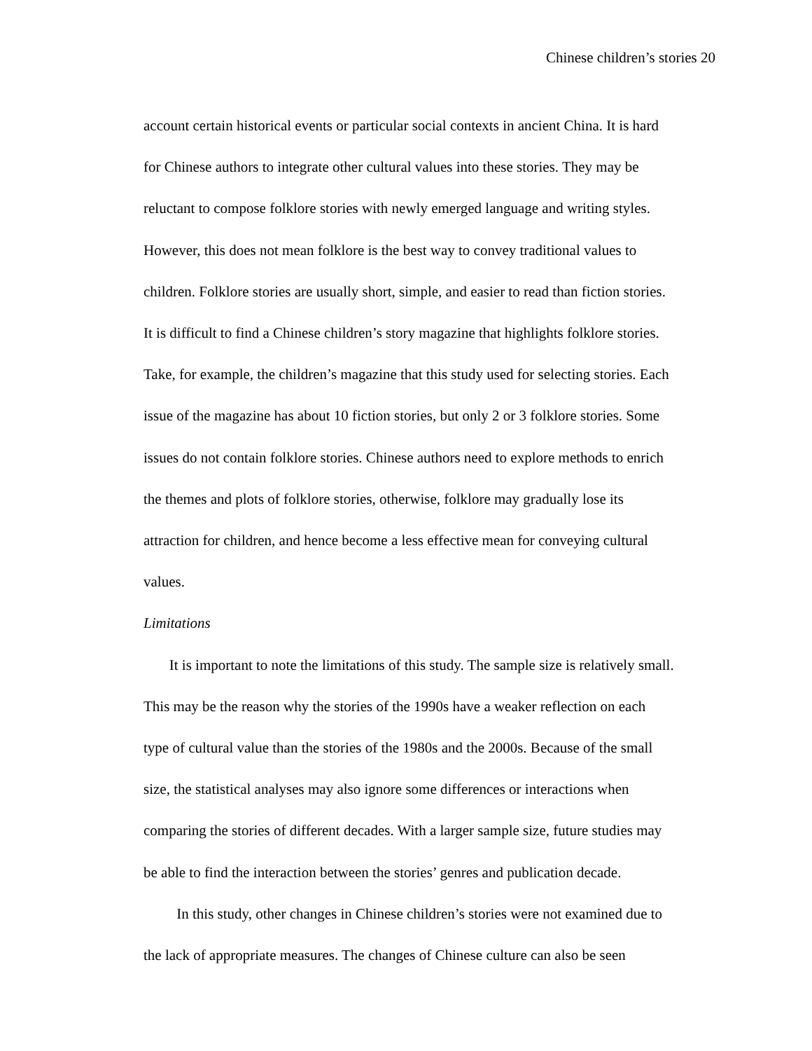Chinese children’s stories 20
account certain historical events or particular social contexts in ancient China. It is hard
for Chinese authors to integrate other cultural values into these stories. They may be
reluctant to compose folklore stories with newly emerged language and writing styles.
However, this does not mean folklore is the best way to convey traditional values to
children. Folklore stories are usually short, simple, and easier to read than fiction stories.
It is difficult to find a Chinese children’s story magazine that highlights folklore stories.
Take, for example, the children’s magazine that this study used for selecting stories. Each
issue of the magazine has about 10 fiction stories, but only 2 or 3 folklore stories. Some
issues do not contain folklore stories. Chinese authors need to explore methods to enrich
the themes and plots of folklore stories, otherwise, folklore may gradually lose its
attraction for children, and hence become a less effective mean for conveying cultural
values.
Limitations
It is important to note the limitations of this study. The sample size is relatively small.
This may be the reason why the stories of the 1990s have a weaker reflection on each
type of cultural value than the stories of the 1980s and the 2000s. Because of the small
size, the statistical analyses may also ignore some differences or interactions when
comparing the stories of different decades. With a larger sample size, future studies may
be able to find the interaction between the stories’ genres and publication decade.
In this study, other changes in Chinese children’s stories were not examined due to
the lack of appropriate measures. The changes of Chinese culture can also be seen